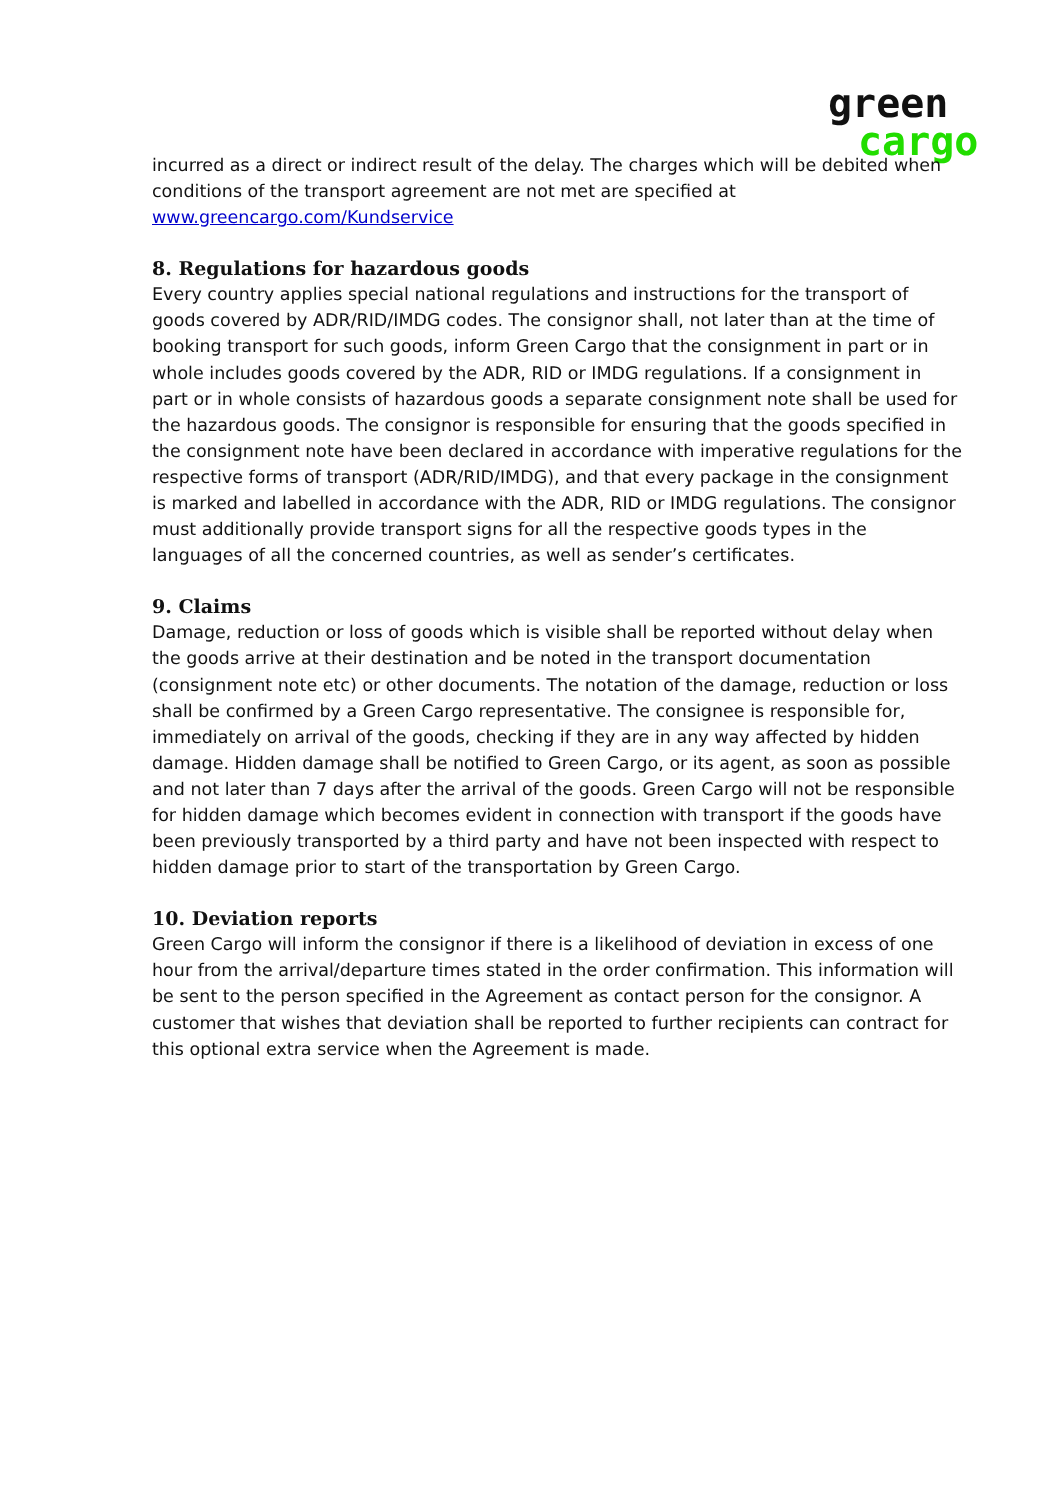green
cargo
incurred as a direct or indirect result of the delay. The charges which will be debited when conditions of the transport agreement are not met are specified at www.greencargo.com/Kundservice
8. Regulations for hazardous goods
Every country applies special national regulations and instructions for the transport of goods covered by ADR/RID/IMDG codes. The consignor shall, not later than at the time of booking transport for such goods, inform Green Cargo that the consignment in part or in whole includes goods covered by the ADR, RID or IMDG regulations. If a consignment in part or in whole consists of hazardous goods a separate consignment note shall be used for the hazardous goods. The consignor is responsible for ensuring that the goods specified in the consignment note have been declared in accordance with imperative regulations for the respective forms of transport (ADR/RID/IMDG), and that every package in the consignment is marked and labelled in accordance with the ADR, RID or IMDG regulations. The consignor must additionally provide transport signs for all the respective goods types in the languages of all the concerned countries, as well as sender’s certificates.
9. Claims
Damage, reduction or loss of goods which is visible shall be reported without delay when the goods arrive at their destination and be noted in the transport documentation (consignment note etc) or other documents. The notation of the damage, reduction or loss shall be confirmed by a Green Cargo representative. The consignee is responsible for, immediately on arrival of the goods, checking if they are in any way affected by hidden damage. Hidden damage shall be notified to Green Cargo, or its agent, as soon as possible and not later than 7 days after the arrival of the goods. Green Cargo will not be responsible for hidden damage which becomes evident in connection with transport if the goods have been previously transported by a third party and have not been inspected with respect to hidden damage prior to start of the transportation by Green Cargo.
10. Deviation reports
Green Cargo will inform the consignor if there is a likelihood of deviation in excess of one hour from the arrival/departure times stated in the order confirmation. This information will be sent to the person specified in the Agreement as contact person for the consignor. A customer that wishes that deviation shall be reported to further recipients can contract for this optional extra service when the Agreement is made.